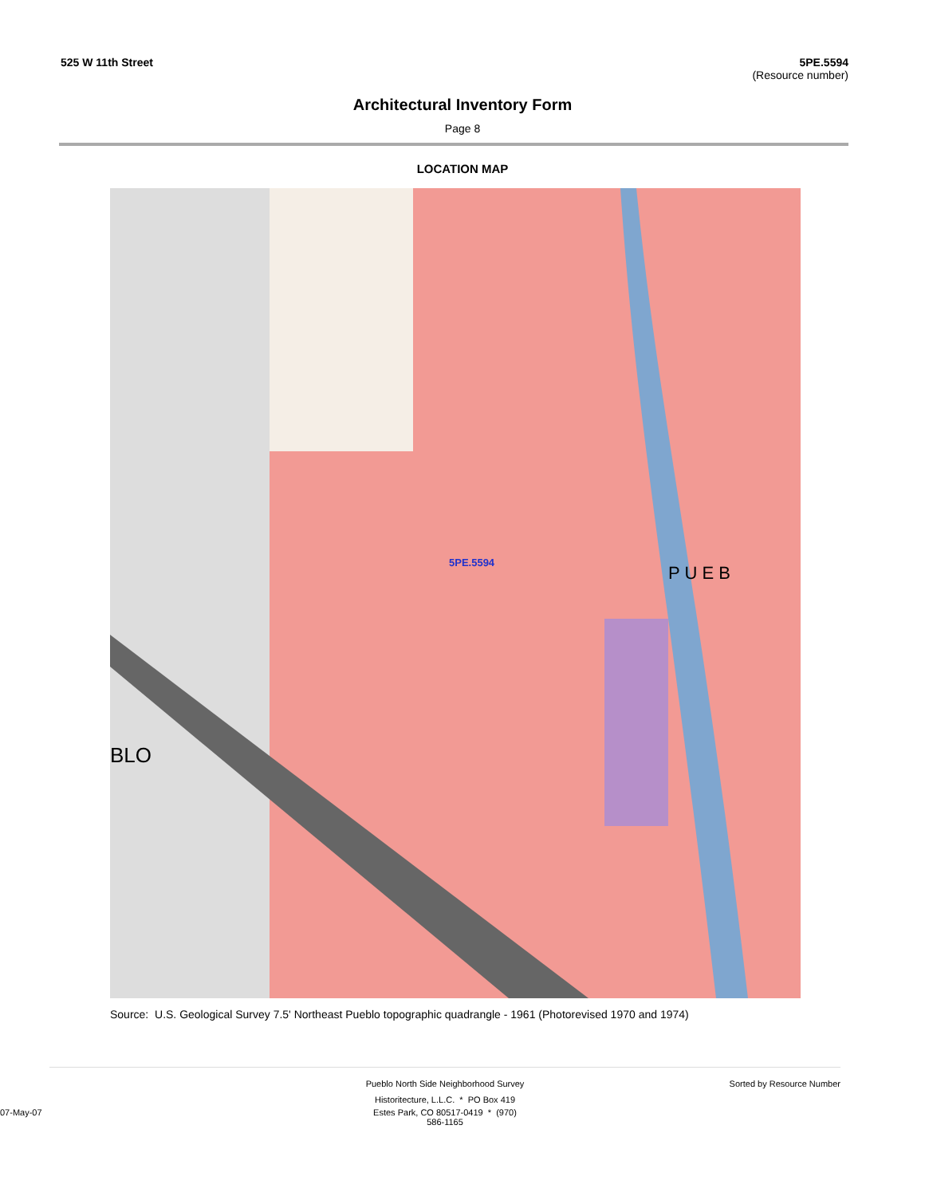525 W 11th Street 5PE.5594
(Resource number)
Architectural Inventory Form
Page 8
LOCATION MAP
5PE.5594
P U E B
BLO
Source: U.S. Geological Survey 7.5' Northeast Pueblo topographic quadrangle - 1961 (Photorevised 1970 and 1974)
Pueblo North Side Neighborhood Survey
Sorted by Resource Number
Historitecture, L.L.C. * PO Box 419
07-May-07 Estes Park, CO 80517-0419 * (970) 586-1165